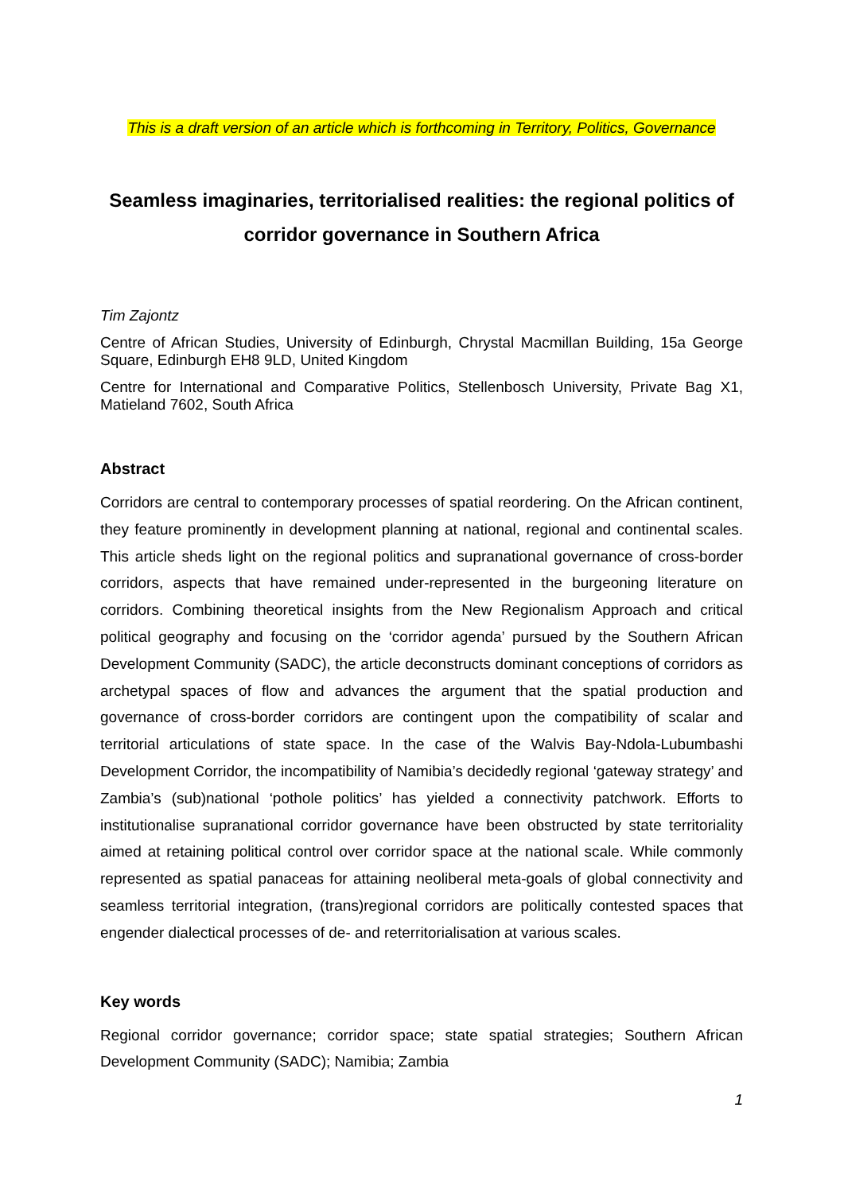This is a draft version of an article which is forthcoming in Territory, Politics, Governance
Seamless imaginaries, territorialised realities: the regional politics of corridor governance in Southern Africa
Tim Zajontz
Centre of African Studies, University of Edinburgh, Chrystal Macmillan Building, 15a George Square, Edinburgh EH8 9LD, United Kingdom
Centre for International and Comparative Politics, Stellenbosch University, Private Bag X1, Matieland 7602, South Africa
Abstract
Corridors are central to contemporary processes of spatial reordering. On the African continent, they feature prominently in development planning at national, regional and continental scales. This article sheds light on the regional politics and supranational governance of cross-border corridors, aspects that have remained under-represented in the burgeoning literature on corridors. Combining theoretical insights from the New Regionalism Approach and critical political geography and focusing on the ‘corridor agenda’ pursued by the Southern African Development Community (SADC), the article deconstructs dominant conceptions of corridors as archetypal spaces of flow and advances the argument that the spatial production and governance of cross-border corridors are contingent upon the compatibility of scalar and territorial articulations of state space. In the case of the Walvis Bay-Ndola-Lubumbashi Development Corridor, the incompatibility of Namibia’s decidedly regional ‘gateway strategy’ and Zambia’s (sub)national ‘pothole politics’ has yielded a connectivity patchwork. Efforts to institutionalise supranational corridor governance have been obstructed by state territoriality aimed at retaining political control over corridor space at the national scale. While commonly represented as spatial panaceas for attaining neoliberal meta-goals of global connectivity and seamless territorial integration, (trans)regional corridors are politically contested spaces that engender dialectical processes of de- and reterritorialisation at various scales.
Key words
Regional corridor governance; corridor space; state spatial strategies; Southern African Development Community (SADC); Namibia; Zambia
1